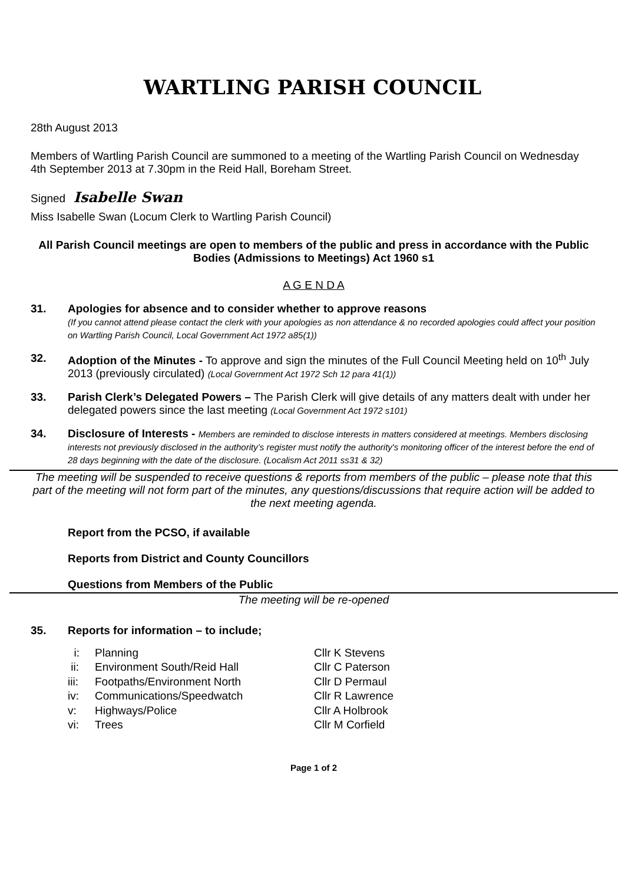WARTLING PARISH COUNCIL
28th August 2013
Members of Wartling Parish Council are summoned to a meeting of the Wartling Parish Council on Wednesday 4th September 2013 at 7.30pm in the Reid Hall, Boreham Street.
Signed Isabelle Swan
Miss Isabelle Swan (Locum Clerk to Wartling Parish Council)
All Parish Council meetings are open to members of the public and press in accordance with the Public Bodies (Admissions to Meetings) Act 1960 s1
A G E N D A
31. Apologies for absence and to consider whether to approve reasons
(If you cannot attend please contact the clerk with your apologies as non attendance & no recorded apologies could affect your position on Wartling Parish Council, Local Government Act 1972 a85(1))
32. Adoption of the Minutes - To approve and sign the minutes of the Full Council Meeting held on 10<sup>th</sup> July 2013 (previously circulated) (Local Government Act 1972 Sch 12 para 41(1))
33. Parish Clerk’s Delegated Powers – The Parish Clerk will give details of any matters dealt with under her delegated powers since the last meeting (Local Government Act 1972 s101)
34. Disclosure of Interests - Members are reminded to disclose interests in matters considered at meetings. Members disclosing interests not previously disclosed in the authority’s register must notify the authority's monitoring officer of the interest before the end of 28 days beginning with the date of the disclosure. (Localism Act 2011 ss31 & 32)
The meeting will be suspended to receive questions & reports from members of the public – please note that this part of the meeting will not form part of the minutes, any questions/discussions that require action will be added to the next meeting agenda.
Report from the PCSO, if available
Reports from District and County Councillors
Questions from Members of the Public
The meeting will be re-opened
35. Reports for information – to include;
| i: | Planning | Cllr K Stevens |
| ii: | Environment South/Reid Hall | Cllr C Paterson |
| iii: | Footpaths/Environment North | Cllr D Permaul |
| iv: | Communications/Speedwatch | Cllr R Lawrence |
| v: | Highways/Police | Cllr A Holbrook |
| vi: | Trees | Cllr M Corfield |
Page 1 of 2